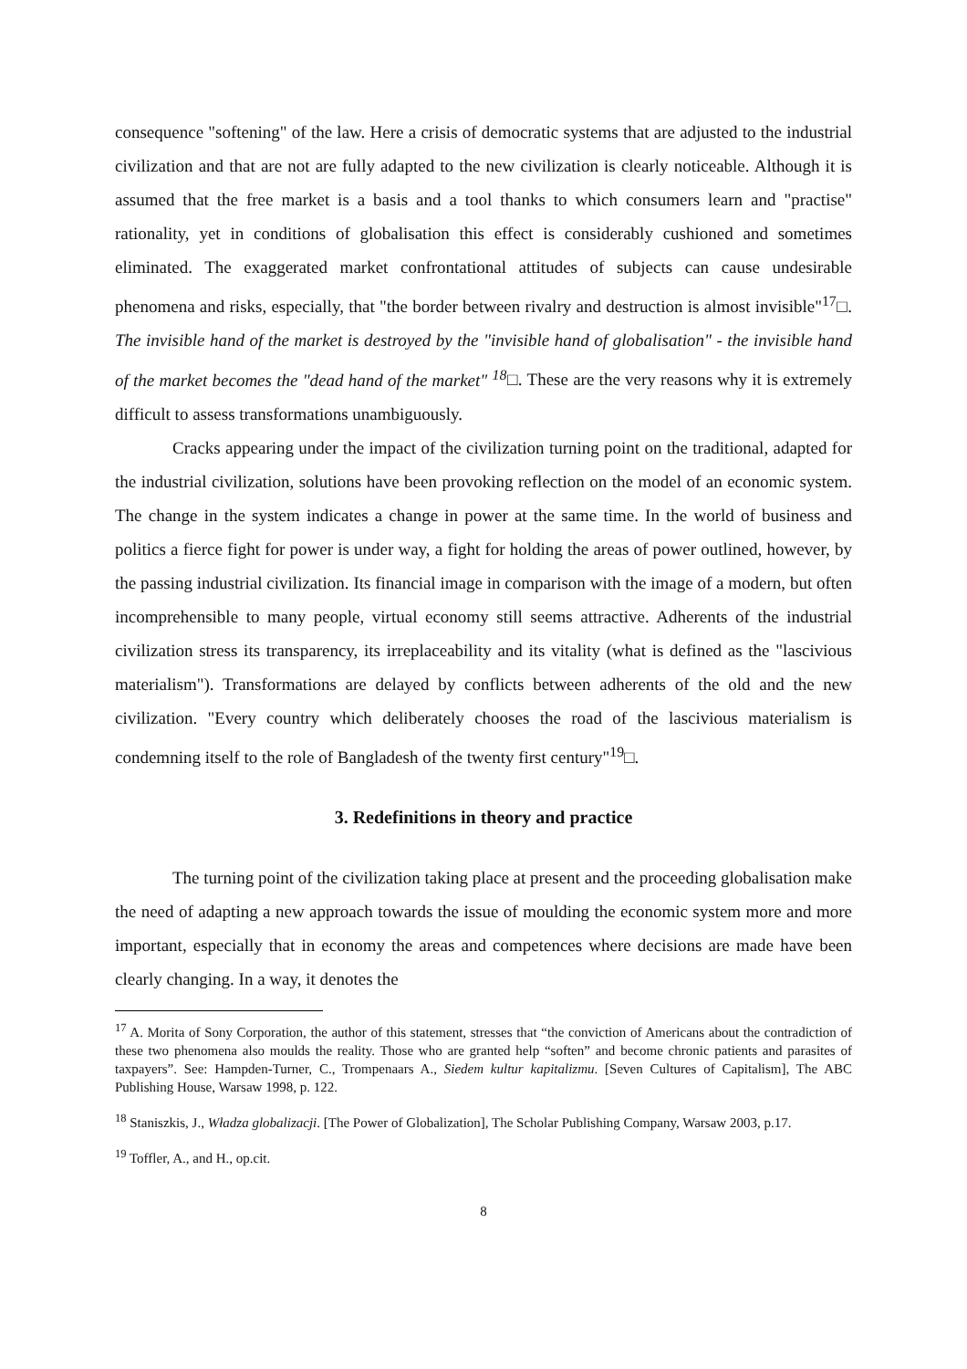consequence "softening" of the law. Here a crisis of democratic systems that are adjusted to the industrial civilization and that are not are fully adapted to the new civilization is clearly noticeable. Although it is assumed that the free market is a basis and a tool thanks to which consumers learn and "practise" rationality, yet in conditions of globalisation this effect is considerably cushioned and sometimes eliminated. The exaggerated market confrontational attitudes of subjects can cause undesirable phenomena and risks, especially, that "the border between rivalry and destruction is almost invisible"<sup>17</sup>□. The invisible hand of the market is destroyed by the "invisible hand of globalisation" - the invisible hand of the market becomes the "dead hand of the market" <sup>18</sup>□. These are the very reasons why it is extremely difficult to assess transformations unambiguously.
Cracks appearing under the impact of the civilization turning point on the traditional, adapted for the industrial civilization, solutions have been provoking reflection on the model of an economic system. The change in the system indicates a change in power at the same time. In the world of business and politics a fierce fight for power is under way, a fight for holding the areas of power outlined, however, by the passing industrial civilization. Its financial image in comparison with the image of a modern, but often incomprehensible to many people, virtual economy still seems attractive. Adherents of the industrial civilization stress its transparency, its irreplaceability and its vitality (what is defined as the "lascivious materialism"). Transformations are delayed by conflicts between adherents of the old and the new civilization. "Every country which deliberately chooses the road of the lascivious materialism is condemning itself to the role of Bangladesh of the twenty first century"<sup>19</sup>□.
3. Redefinitions in theory and practice
The turning point of the civilization taking place at present and the proceeding globalisation make the need of adapting a new approach towards the issue of moulding the economic system more and more important, especially that in economy the areas and competences where decisions are made have been clearly changing. In a way, it denotes the
<sup>17</sup> A. Morita of Sony Corporation, the author of this statement, stresses that “the conviction of Americans about the contradiction of these two phenomena also moulds the reality. Those who are granted help “soften” and become chronic patients and parasites of taxpayers”. See: Hampden-Turner, C., Trompenaars A., Siedem kultur kapitalizmu. [Seven Cultures of Capitalism], The ABC Publishing House, Warsaw 1998, p. 122.
<sup>18</sup> Staniszkis, J., Władza globalizacji. [The Power of Globalization], The Scholar Publishing Company, Warsaw 2003, p.17.
<sup>19</sup> Toffler, A., and H., op.cit.
8